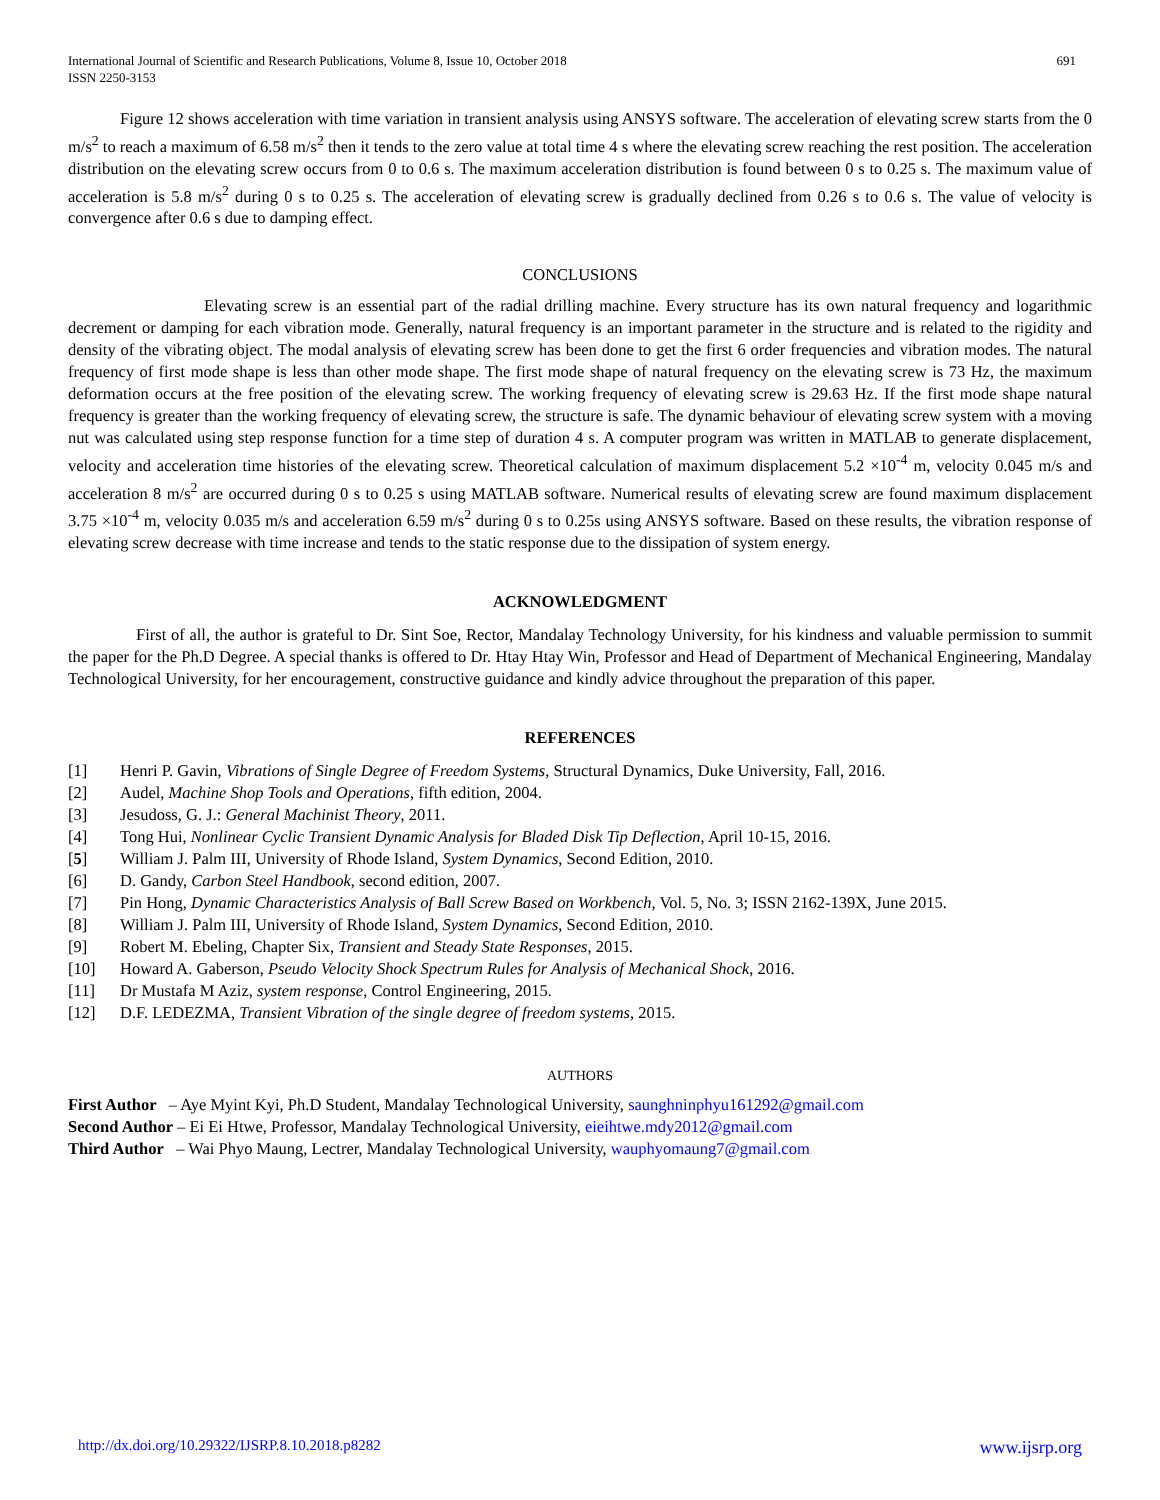International Journal of Scientific and Research Publications, Volume 8, Issue 10, October 2018
ISSN 2250-3153
691
Figure 12 shows acceleration with time variation in transient analysis using ANSYS software. The acceleration of elevating screw starts from the 0 m/s<sup>2</sup> to reach a maximum of 6.58 m/s<sup>2</sup> then it tends to the zero value at total time 4 s where the elevating screw reaching the rest position. The acceleration distribution on the elevating screw occurs from 0 to 0.6 s. The maximum acceleration distribution is found between 0 s to 0.25 s. The maximum value of acceleration is 5.8 m/s<sup>2</sup> during 0 s to 0.25 s. The acceleration of elevating screw is gradually declined from 0.26 s to 0.6 s. The value of velocity is convergence after 0.6 s due to damping effect.
CONCLUSIONS
Elevating screw is an essential part of the radial drilling machine. Every structure has its own natural frequency and logarithmic decrement or damping for each vibration mode. Generally, natural frequency is an important parameter in the structure and is related to the rigidity and density of the vibrating object. The modal analysis of elevating screw has been done to get the first 6 order frequencies and vibration modes. The natural frequency of first mode shape is less than other mode shape. The first mode shape of natural frequency on the elevating screw is 73 Hz, the maximum deformation occurs at the free position of the elevating screw. The working frequency of elevating screw is 29.63 Hz. If the first mode shape natural frequency is greater than the working frequency of elevating screw, the structure is safe. The dynamic behaviour of elevating screw system with a moving nut was calculated using step response function for a time step of duration 4 s. A computer program was written in MATLAB to generate displacement, velocity and acceleration time histories of the elevating screw. Theoretical calculation of maximum displacement 5.2 ×10<sup>-4</sup> m, velocity 0.045 m/s and acceleration 8 m/s<sup>2</sup> are occurred during 0 s to 0.25 s using MATLAB software. Numerical results of elevating screw are found maximum displacement 3.75 ×10<sup>-4</sup> m, velocity 0.035 m/s and acceleration 6.59 m/s<sup>2</sup> during 0 s to 0.25s using ANSYS software. Based on these results, the vibration response of elevating screw decrease with time increase and tends to the static response due to the dissipation of system energy.
ACKNOWLEDGMENT
First of all, the author is grateful to Dr. Sint Soe, Rector, Mandalay Technology University, for his kindness and valuable permission to summit the paper for the Ph.D Degree. A special thanks is offered to Dr. Htay Htay Win, Professor and Head of Department of Mechanical Engineering, Mandalay Technological University, for her encouragement, constructive guidance and kindly advice throughout the preparation of this paper.
REFERENCES
[1] Henri P. Gavin, Vibrations of Single Degree of Freedom Systems, Structural Dynamics, Duke University, Fall, 2016.
[2] Audel, Machine Shop Tools and Operations, fifth edition, 2004.
[3] Jesudoss, G. J.: General Machinist Theory, 2011.
[4] Tong Hui, Nonlinear Cyclic Transient Dynamic Analysis for Bladed Disk Tip Deflection, April 10-15, 2016.
[5] William J. Palm III, University of Rhode Island, System Dynamics, Second Edition, 2010.
[6] D. Gandy, Carbon Steel Handbook, second edition, 2007.
[7] Pin Hong, Dynamic Characteristics Analysis of Ball Screw Based on Workbench, Vol. 5, No. 3; ISSN 2162-139X, June 2015.
[8] William J. Palm III, University of Rhode Island, System Dynamics, Second Edition, 2010.
[9] Robert M. Ebeling, Chapter Six, Transient and Steady State Responses, 2015.
[10] Howard A. Gaberson, Pseudo Velocity Shock Spectrum Rules for Analysis of Mechanical Shock, 2016.
[11] Dr Mustafa M Aziz, system response, Control Engineering, 2015.
[12] D.F. LEDEZMA, Transient Vibration of the single degree of freedom systems, 2015.
AUTHORS
First Author – Aye Myint Kyi, Ph.D Student, Mandalay Technological University, saunghninphyu161292@gmail.com
Second Author – Ei Ei Htwe, Professor, Mandalay Technological University, eieihtwe.mdy2012@gmail.com
Third Author – Wai Phyo Maung, Lectrer, Mandalay Technological University, wauphyomaung7@gmail.com
http://dx.doi.org/10.29322/IJSRP.8.10.2018.p8282 www.ijsrp.org